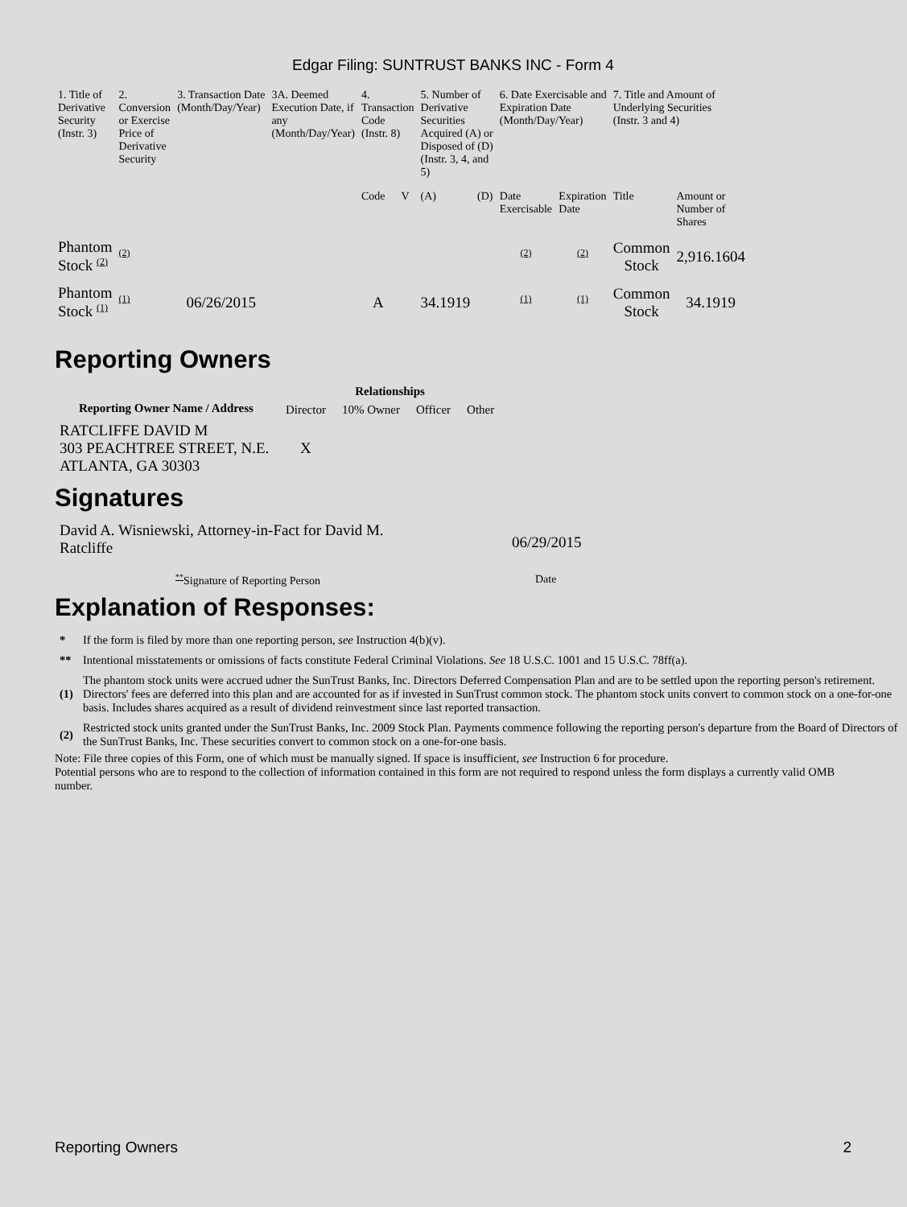Edgar Filing: SUNTRUST BANKS INC - Form 4
| 1. Title of Derivative Security (Instr. 3) | 2. Conversion or Exercise Price of Derivative Security | 3. Transaction Date (Month/Day/Year) | 3A. Deemed Execution Date, if any (Month/Day/Year) | 4. Transaction Code (Instr. 8) | | 5. Number of Derivative Securities Acquired (A) or Disposed of (D) (Instr. 3, 4, and 5) | | 6. Date Exercisable and Expiration Date (Month/Day/Year) | | 7. Title and Amount of Underlying Securities (Instr. 3 and 4) | |
| --- | --- | --- | --- | --- | --- | --- | --- | --- | --- | --- | --- |
| | | | | Code | V | (A) | (D) | Date Exercisable | Expiration Date | Title | Amount or Number of Shares |
| Phantom Stock (2) | (2) | | | | | | | (2) | (2) | Common Stock | 2,916.1604 |
| Phantom Stock (1) | (1) | 06/26/2015 | | A | | 34.1919 | | (1) | (1) | Common Stock | 34.1919 |
Reporting Owners
| Reporting Owner Name / Address | Relationships | | | |
| --- | --- | --- | --- | --- |
| | Director | 10% Owner | Officer | Other |
| RATCLIFFE DAVID M 303 PEACHTREE STREET, N.E. ATLANTA, GA 30303 | X | | | |
Signatures
| David A. Wisniewski, Attorney-in-Fact for David M. Ratcliffe | 06/29/2015 |
| ** Signature of Reporting Person | Date |
Explanation of Responses:
| * | If the form is filed by more than one reporting person, see Instruction 4(b)(v). |
| ** | Intentional misstatements or omissions of facts constitute Federal Criminal Violations. See 18 U.S.C. 1001 and 15 U.S.C. 78ff(a). |
| (1) | The phantom stock units were accrued udner the SunTrust Banks, Inc. Directors Deferred Compensation Plan and are to be settled upon the reporting person's retirement. Directors' fees are deferred into this plan and are accounted for as if invested in SunTrust common stock. The phantom stock units convert to common stock on a one-for-one basis. Includes shares acquired as a result of dividend reinvestment since last reported transaction. |
| (2) | Restricted stock units granted under the SunTrust Banks, Inc. 2009 Stock Plan. Payments commence following the reporting person's departure from the Board of Directors of the SunTrust Banks, Inc. These securities convert to common stock on a one-for-one basis. |
Note: File three copies of this Form, one of which must be manually signed. If space is insufficient, see Instruction 6 for procedure.
Potential persons who are to respond to the collection of information contained in this form are not required to respond unless the form displays a currently valid OMB number.
Reporting Owners 2